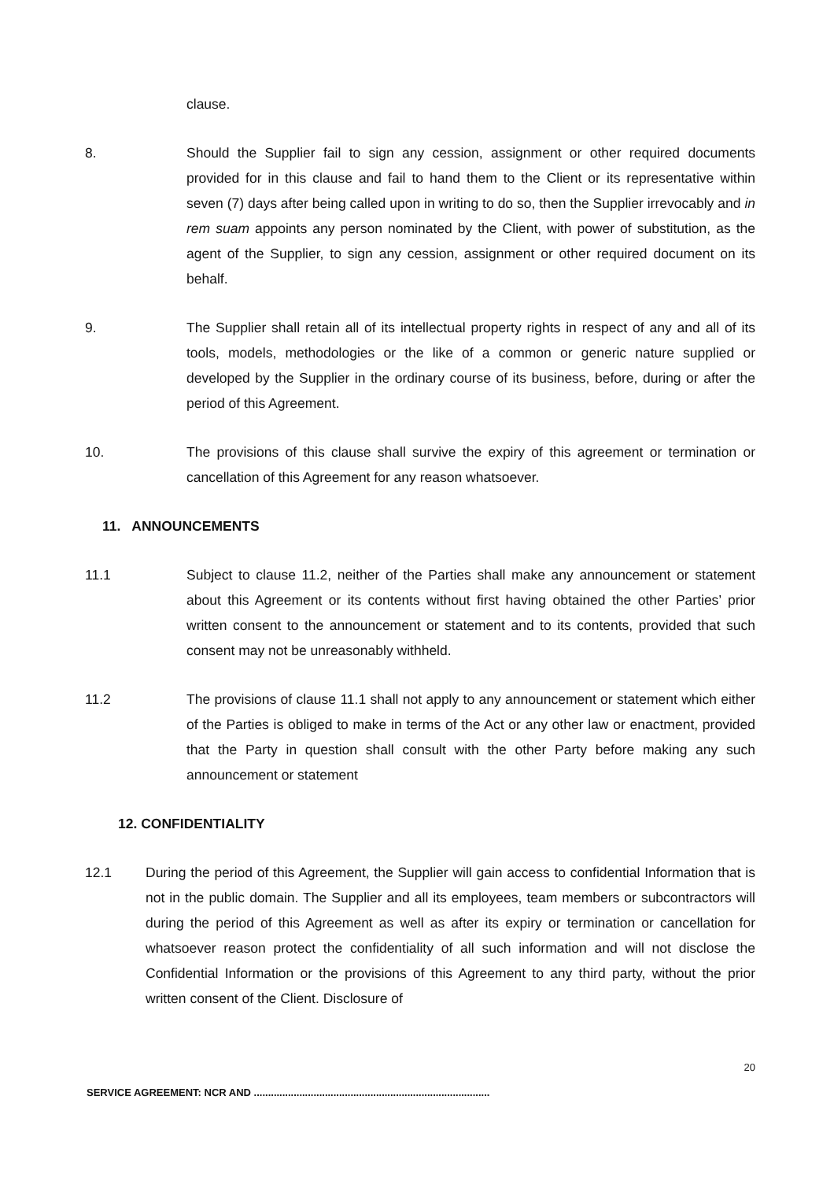clause.
8. Should the Supplier fail to sign any cession, assignment or other required documents provided for in this clause and fail to hand them to the Client or its representative within seven (7) days after being called upon in writing to do so, then the Supplier irrevocably and in rem suam appoints any person nominated by the Client, with power of substitution, as the agent of the Supplier, to sign any cession, assignment or other required document on its behalf.
9. The Supplier shall retain all of its intellectual property rights in respect of any and all of its tools, models, methodologies or the like of a common or generic nature supplied or developed by the Supplier in the ordinary course of its business, before, during or after the period of this Agreement.
10. The provisions of this clause shall survive the expiry of this agreement or termination or cancellation of this Agreement for any reason whatsoever.
11. ANNOUNCEMENTS
11.1 Subject to clause 11.2, neither of the Parties shall make any announcement or statement about this Agreement or its contents without first having obtained the other Parties’ prior written consent to the announcement or statement and to its contents, provided that such consent may not be unreasonably withheld.
11.2 The provisions of clause 11.1 shall not apply to any announcement or statement which either of the Parties is obliged to make in terms of the Act or any other law or enactment, provided that the Party in question shall consult with the other Party before making any such announcement or statement
12. CONFIDENTIALITY
12.1 During the period of this Agreement, the Supplier will gain access to confidential Information that is not in the public domain. The Supplier and all its employees, team members or subcontractors will during the period of this Agreement as well as after its expiry or termination or cancellation for whatsoever reason protect the confidentiality of all such information and will not disclose the Confidential Information or the provisions of this Agreement to any third party, without the prior written consent of the Client. Disclosure of
20
SERVICE AGREEMENT: NCR AND ...................................................................................